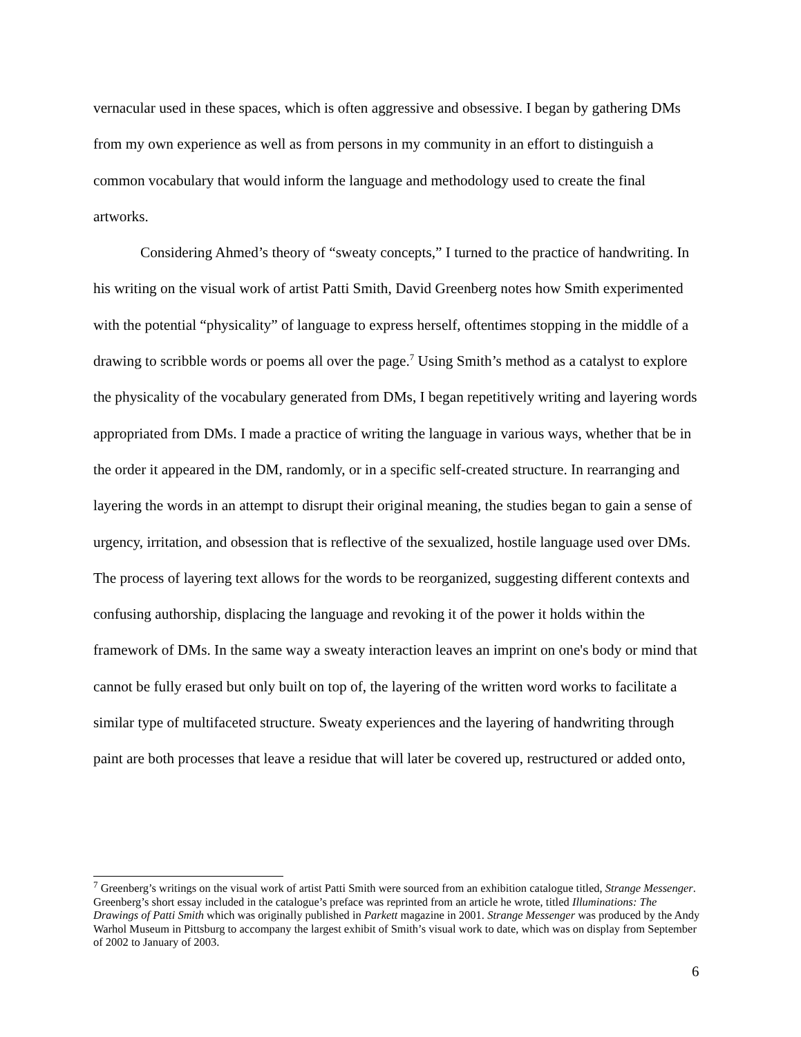vernacular used in these spaces, which is often aggressive and obsessive. I began by gathering DMs from my own experience as well as from persons in my community in an effort to distinguish a common vocabulary that would inform the language and methodology used to create the final artworks.
Considering Ahmed’s theory of “sweaty concepts,” I turned to the practice of handwriting. In his writing on the visual work of artist Patti Smith, David Greenberg notes how Smith experimented with the potential “physicality” of language to express herself, oftentimes stopping in the middle of a drawing to scribble words or poems all over the page.<sup>7</sup> Using Smith’s method as a catalyst to explore the physicality of the vocabulary generated from DMs, I began repetitively writing and layering words appropriated from DMs. I made a practice of writing the language in various ways, whether that be in the order it appeared in the DM, randomly, or in a specific self-created structure. In rearranging and layering the words in an attempt to disrupt their original meaning, the studies began to gain a sense of urgency, irritation, and obsession that is reflective of the sexualized, hostile language used over DMs. The process of layering text allows for the words to be reorganized, suggesting different contexts and confusing authorship, displacing the language and revoking it of the power it holds within the framework of DMs. In the same way a sweaty interaction leaves an imprint on one's body or mind that cannot be fully erased but only built on top of, the layering of the written word works to facilitate a similar type of multifaceted structure. Sweaty experiences and the layering of handwriting through paint are both processes that leave a residue that will later be covered up, restructured or added onto,
<sup>7</sup> Greenberg’s writings on the visual work of artist Patti Smith were sourced from an exhibition catalogue titled, Strange Messenger. Greenberg’s short essay included in the catalogue’s preface was reprinted from an article he wrote, titled Illuminations: The Drawings of Patti Smith which was originally published in Parkett magazine in 2001. Strange Messenger was produced by the Andy Warhol Museum in Pittsburg to accompany the largest exhibit of Smith’s visual work to date, which was on display from September of 2002 to January of 2003.
6